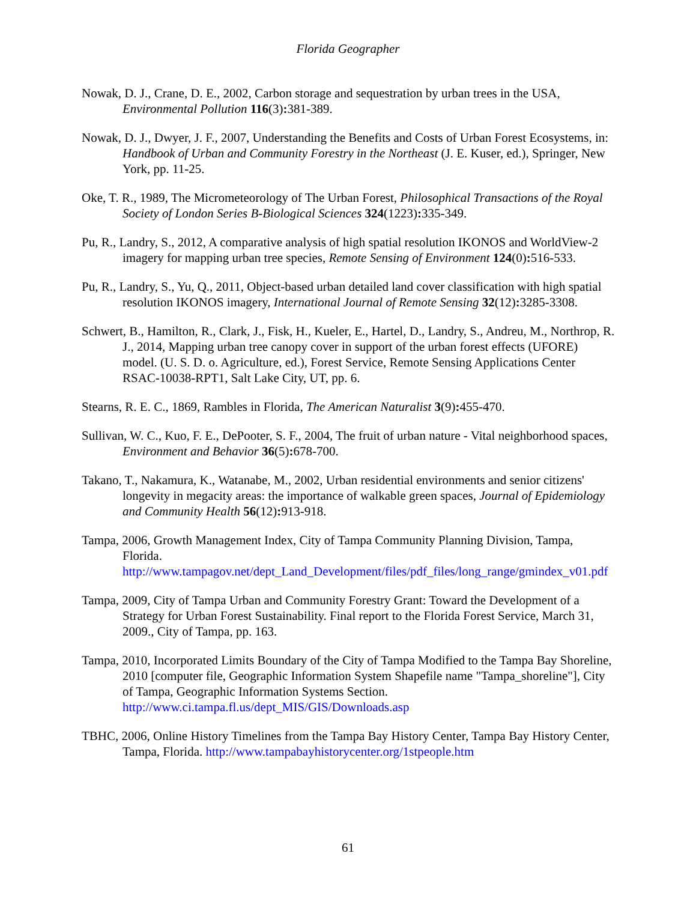Florida Geographer
Nowak, D. J., Crane, D. E., 2002, Carbon storage and sequestration by urban trees in the USA, Environmental Pollution 116(3): 381-389.
Nowak, D. J., Dwyer, J. F., 2007, Understanding the Benefits and Costs of Urban Forest Ecosystems, in: Handbook of Urban and Community Forestry in the Northeast (J. E. Kuser, ed.), Springer, New York, pp. 11-25.
Oke, T. R., 1989, The Micrometeorology of The Urban Forest, Philosophical Transactions of the Royal Society of London Series B-Biological Sciences 324(1223): 335-349.
Pu, R., Landry, S., 2012, A comparative analysis of high spatial resolution IKONOS and WorldView-2 imagery for mapping urban tree species, Remote Sensing of Environment 124(0): 516-533.
Pu, R., Landry, S., Yu, Q., 2011, Object-based urban detailed land cover classification with high spatial resolution IKONOS imagery, International Journal of Remote Sensing 32(12): 3285-3308.
Schwert, B., Hamilton, R., Clark, J., Fisk, H., Kueler, E., Hartel, D., Landry, S., Andreu, M., Northrop, R. J., 2014, Mapping urban tree canopy cover in support of the urban forest effects (UFORE) model. (U. S. D. o. Agriculture, ed.), Forest Service, Remote Sensing Applications Center RSAC-10038-RPT1, Salt Lake City, UT, pp. 6.
Stearns, R. E. C., 1869, Rambles in Florida, The American Naturalist 3(9): 455-470.
Sullivan, W. C., Kuo, F. E., DePooter, S. F., 2004, The fruit of urban nature - Vital neighborhood spaces, Environment and Behavior 36(5): 678-700.
Takano, T., Nakamura, K., Watanabe, M., 2002, Urban residential environments and senior citizens' longevity in megacity areas: the importance of walkable green spaces, Journal of Epidemiology and Community Health 56(12): 913-918.
Tampa, 2006, Growth Management Index, City of Tampa Community Planning Division, Tampa,
Florida. http://www.tampagov.net/dept_Land_Development/files/pdf_files/long_range/gmindex_v01.pdf
Tampa, 2009, City of Tampa Urban and Community Forestry Grant: Toward the Development of a Strategy for Urban Forest Sustainability. Final report to the Florida Forest Service, March 31, 2009., City of Tampa, pp. 163.
Tampa, 2010, Incorporated Limits Boundary of the City of Tampa Modified to the Tampa Bay Shoreline, 2010 [computer file, Geographic Information System Shapefile name "Tampa_shoreline"], City of Tampa, Geographic Information Systems Section. http://www.ci.tampa.fl.us/dept_MIS/GIS/Downloads.asp
TBHC, 2006, Online History Timelines from the Tampa Bay History Center, Tampa Bay History Center, Tampa, Florida. http://www.tampabayhistorycenter.org/1stpeople.htm
61